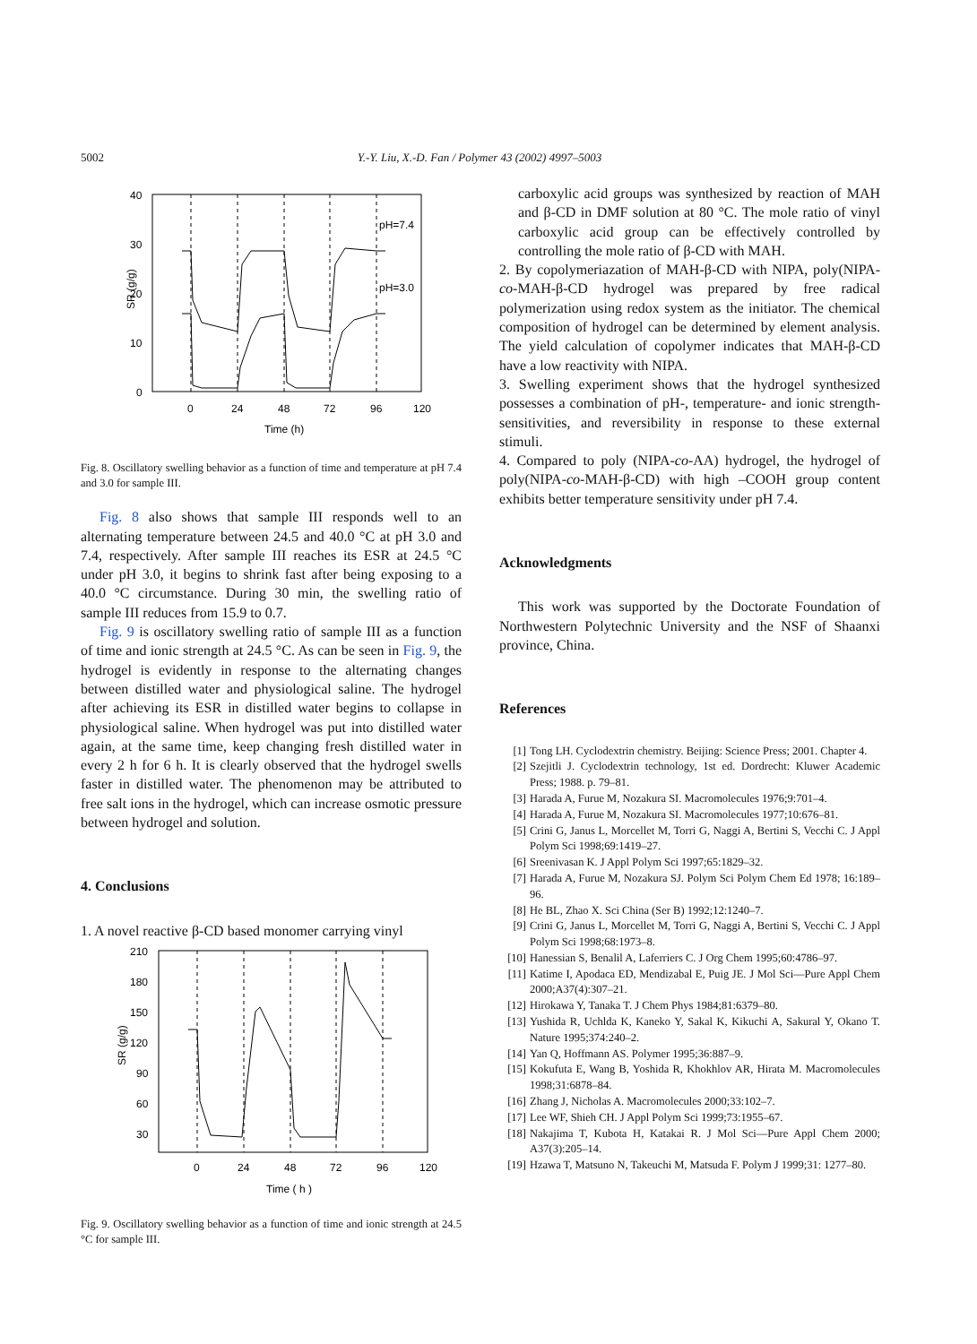5002 Y.-Y. Liu, X.-D. Fan / Polymer 43 (2002) 4997–5003
40
30
20
10
0
0
24
48
72
96
120
Time (h)
SR (g/g)
pH=7.4
pH=3.0
Fig. 8. Oscillatory swelling behavior as a function of time and temperature at pH 7.4 and 3.0 for sample III.
Fig. 8 also shows that sample III responds well to an alternating temperature between 24.5 and 40.0 °C at pH 3.0 and 7.4, respectively. After sample III reaches its ESR at 24.5 °C under pH 3.0, it begins to shrink fast after being exposing to a 40.0 °C circumstance. During 30 min, the swelling ratio of sample III reduces from 15.9 to 0.7.
Fig. 9 is oscillatory swelling ratio of sample III as a function of time and ionic strength at 24.5 °C. As can be seen in Fig. 9, the hydrogel is evidently in response to the alternating changes between distilled water and physiological saline. The hydrogel after achieving its ESR in distilled water begins to collapse in physiological saline. When hydrogel was put into distilled water again, at the same time, keep changing fresh distilled water in every 2 h for 6 h. It is clearly observed that the hydrogel swells faster in distilled water. The phenomenon may be attributed to free salt ions in the hydrogel, which can increase osmotic pressure between hydrogel and solution.
4. Conclusions
1. A novel reactive β-CD based monomer carrying vinyl
210
180
150
120
90
60
30
0
24
48
72
96
120
Time ( h )
SR (g/g)
Fig. 9. Oscillatory swelling behavior as a function of time and ionic strength at 24.5 °C for sample III.
carboxylic acid groups was synthesized by reaction of MAH and β-CD in DMF solution at 80 °C. The mole ratio of vinyl carboxylic acid group can be effectively controlled by controlling the mole ratio of β-CD with MAH.
2. By copolymeriazation of MAH-β-CD with NIPA, poly(NIPA-co-MAH-β-CD hydrogel was prepared by free radical polymerization using redox system as the initiator. The chemical composition of hydrogel can be determined by element analysis. The yield calculation of copolymer indicates that MAH-β-CD have a low reactivity with NIPA.
3. Swelling experiment shows that the hydrogel synthesized possesses a combination of pH-, temperature- and ionic strength-sensitivities, and reversibility in response to these external stimuli.
4. Compared to poly (NIPA-co-AA) hydrogel, the hydrogel of poly(NIPA-co-MAH-β-CD) with high –COOH group content exhibits better temperature sensitivity under pH 7.4.
Acknowledgments
This work was supported by the Doctorate Foundation of Northwestern Polytechnic University and the NSF of Shaanxi province, China.
References
[1] Tong LH. Cyclodextrin chemistry. Beijing: Science Press; 2001. Chapter 4.
[2] Szejitli J. Cyclodextrin technology, 1st ed. Dordrecht: Kluwer Academic Press; 1988. p. 79–81.
[3] Harada A, Furue M, Nozakura SI. Macromolecules 1976;9:701–4.
[4] Harada A, Furue M, Nozakura SI. Macromolecules 1977;10:676–81.
[5] Crini G, Janus L, Morcellet M, Torri G, Naggi A, Bertini S, Vecchi C. J Appl Polym Sci 1998;69:1419–27.
[6] Sreenivasan K. J Appl Polym Sci 1997;65:1829–32.
[7] Harada A, Furue M, Nozakura SJ. Polym Sci Polym Chem Ed 1978; 16:189–96.
[8] He BL, Zhao X. Sci China (Ser B) 1992;12:1240–7.
[9] Crini G, Janus L, Morcellet M, Torri G, Naggi A, Bertini S, Vecchi C. J Appl Polym Sci 1998;68:1973–8.
[10] Hanessian S, Benalil A, Laferriers C. J Org Chem 1995;60:4786–97.
[11] Katime I, Apodaca ED, Mendizabal E, Puig JE. J Mol Sci—Pure Appl Chem 2000;A37(4):307–21.
[12] Hirokawa Y, Tanaka T. J Chem Phys 1984;81:6379–80.
[13] Yushida R, Uchlda K, Kaneko Y, Sakal K, Kikuchi A, Sakural Y, Okano T. Nature 1995;374:240–2.
[14] Yan Q, Hoffmann AS. Polymer 1995;36:887–9.
[15] Kokufuta E, Wang B, Yoshida R, Khokhlov AR, Hirata M. Macromolecules 1998;31:6878–84.
[16] Zhang J, Nicholas A. Macromolecules 2000;33:102–7.
[17] Lee WF, Shieh CH. J Appl Polym Sci 1999;73:1955–67.
[18] Nakajima T, Kubota H, Katakai R. J Mol Sci—Pure Appl Chem 2000; A37(3):205–14.
[19] Hzawa T, Matsuno N, Takeuchi M, Matsuda F. Polym J 1999;31: 1277–80.